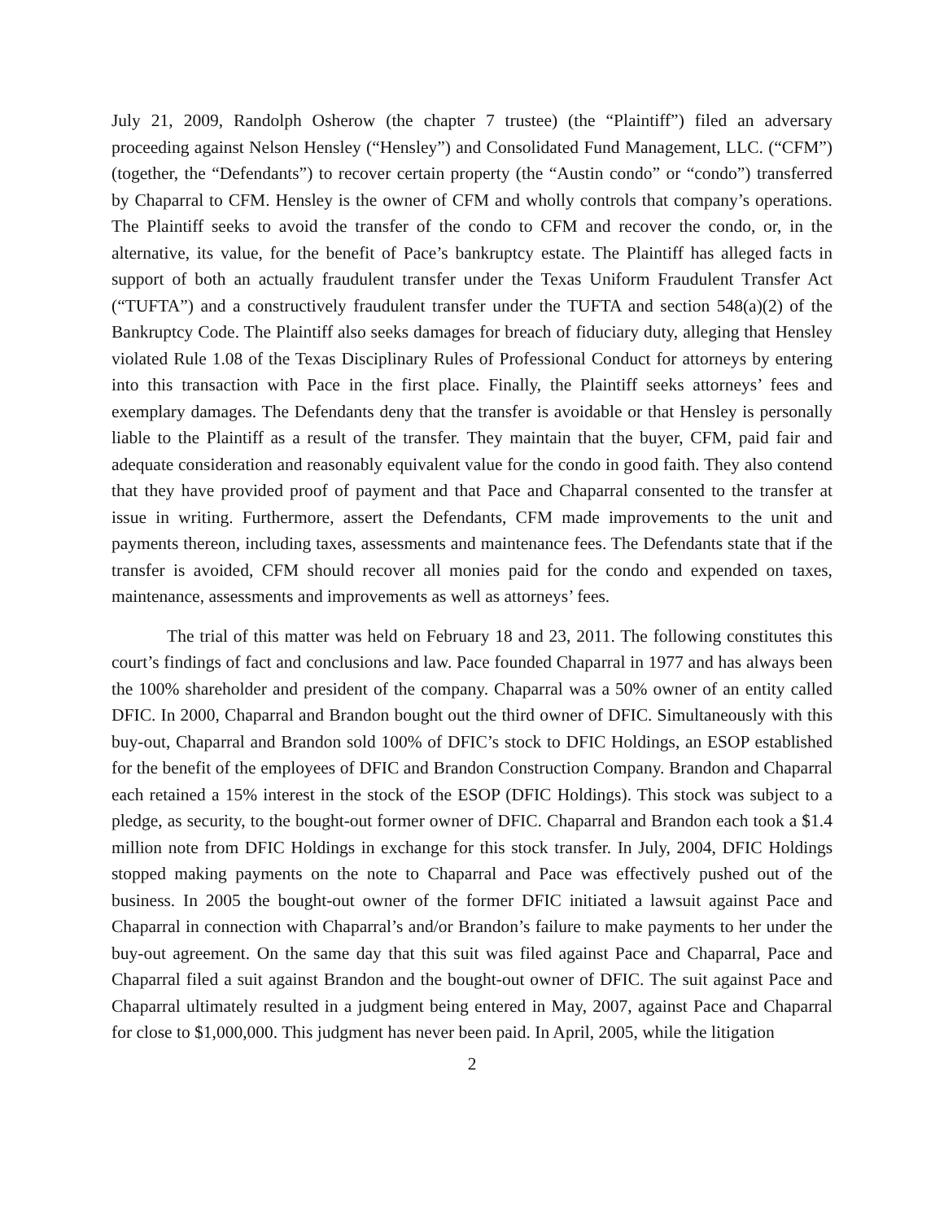July 21, 2009, Randolph Osherow (the chapter 7 trustee) (the “Plaintiff”) filed an adversary proceeding against Nelson Hensley (“Hensley”) and Consolidated Fund Management, LLC. (“CFM”) (together, the “Defendants”) to recover certain property (the “Austin condo” or “condo”) transferred by Chaparral to CFM. Hensley is the owner of CFM and wholly controls that company’s operations. The Plaintiff seeks to avoid the transfer of the condo to CFM and recover the condo, or, in the alternative, its value, for the benefit of Pace’s bankruptcy estate. The Plaintiff has alleged facts in support of both an actually fraudulent transfer under the Texas Uniform Fraudulent Transfer Act (“TUFTA”) and a constructively fraudulent transfer under the TUFTA and section 548(a)(2) of the Bankruptcy Code. The Plaintiff also seeks damages for breach of fiduciary duty, alleging that Hensley violated Rule 1.08 of the Texas Disciplinary Rules of Professional Conduct for attorneys by entering into this transaction with Pace in the first place. Finally, the Plaintiff seeks attorneys’ fees and exemplary damages. The Defendants deny that the transfer is avoidable or that Hensley is personally liable to the Plaintiff as a result of the transfer. They maintain that the buyer, CFM, paid fair and adequate consideration and reasonably equivalent value for the condo in good faith. They also contend that they have provided proof of payment and that Pace and Chaparral consented to the transfer at issue in writing. Furthermore, assert the Defendants, CFM made improvements to the unit and payments thereon, including taxes, assessments and maintenance fees. The Defendants state that if the transfer is avoided, CFM should recover all monies paid for the condo and expended on taxes, maintenance, assessments and improvements as well as attorneys’ fees.
The trial of this matter was held on February 18 and 23, 2011. The following constitutes this court’s findings of fact and conclusions and law. Pace founded Chaparral in 1977 and has always been the 100% shareholder and president of the company. Chaparral was a 50% owner of an entity called DFIC. In 2000, Chaparral and Brandon bought out the third owner of DFIC. Simultaneously with this buy-out, Chaparral and Brandon sold 100% of DFIC’s stock to DFIC Holdings, an ESOP established for the benefit of the employees of DFIC and Brandon Construction Company. Brandon and Chaparral each retained a 15% interest in the stock of the ESOP (DFIC Holdings). This stock was subject to a pledge, as security, to the bought-out former owner of DFIC. Chaparral and Brandon each took a $1.4 million note from DFIC Holdings in exchange for this stock transfer. In July, 2004, DFIC Holdings stopped making payments on the note to Chaparral and Pace was effectively pushed out of the business. In 2005 the bought-out owner of the former DFIC initiated a lawsuit against Pace and Chaparral in connection with Chaparral’s and/or Brandon’s failure to make payments to her under the buy-out agreement. On the same day that this suit was filed against Pace and Chaparral, Pace and Chaparral filed a suit against Brandon and the bought-out owner of DFIC. The suit against Pace and Chaparral ultimately resulted in a judgment being entered in May, 2007, against Pace and Chaparral for close to $1,000,000. This judgment has never been paid. In April, 2005, while the litigation
2